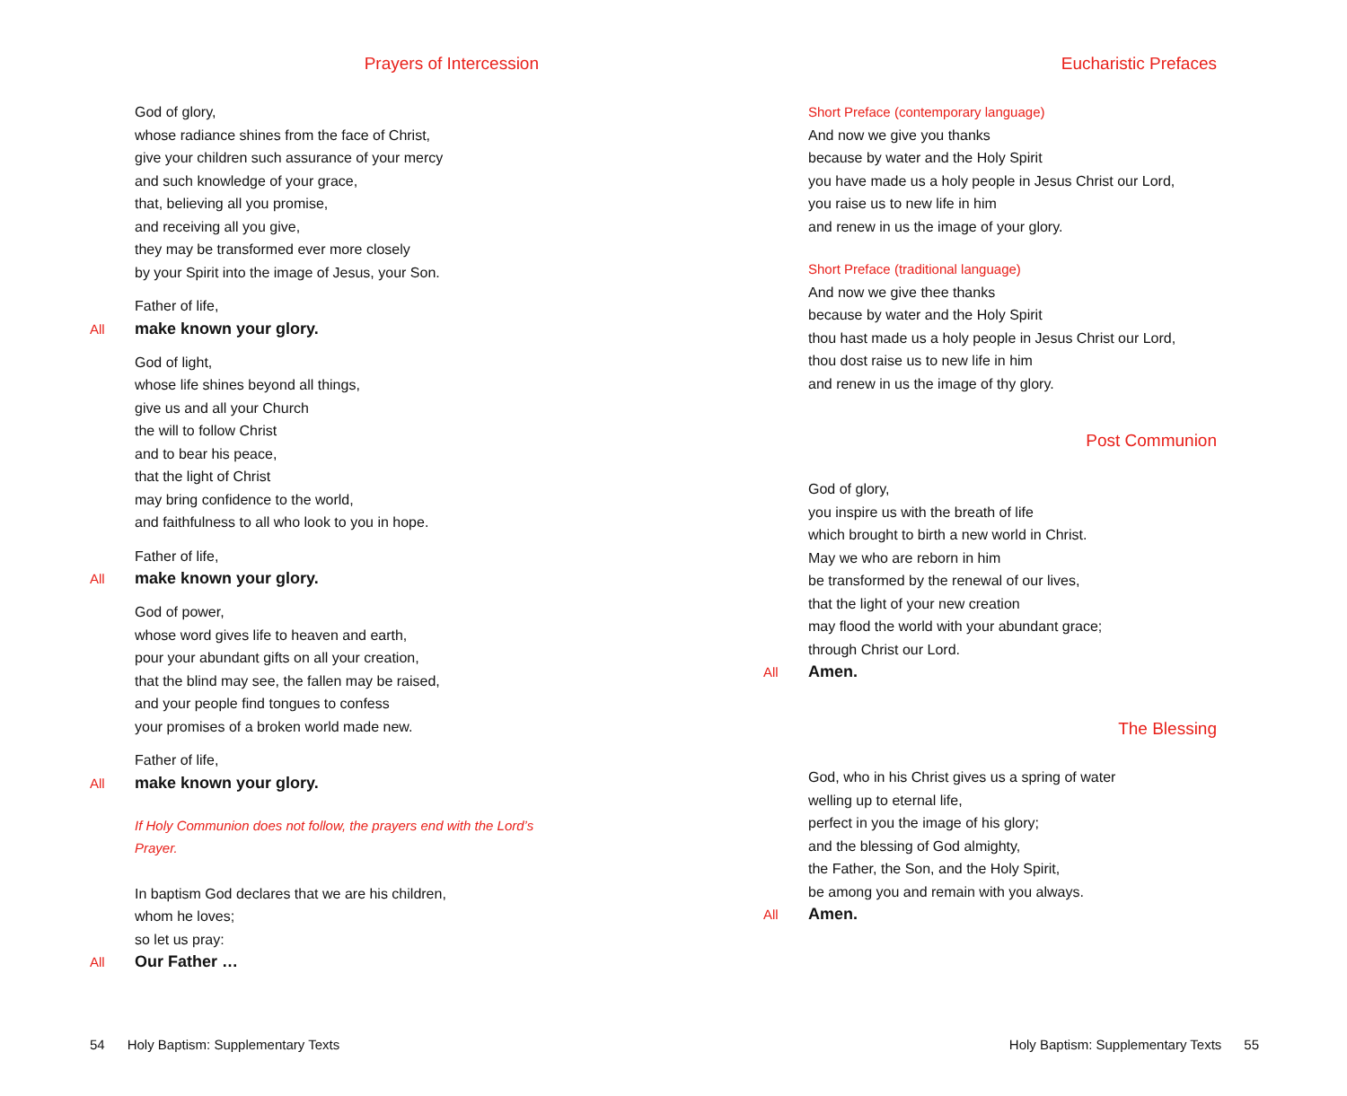Prayers of Intercession
God of glory,
whose radiance shines from the face of Christ,
give your children such assurance of your mercy
and such knowledge of your grace,
that, believing all you promise,
and receiving all you give,
they may be transformed ever more closely
by your Spirit into the image of Jesus, your Son.
Father of life,
All make known your glory.
God of light,
whose life shines beyond all things,
give us and all your Church
the will to follow Christ
and to bear his peace,
that the light of Christ
may bring confidence to the world,
and faithfulness to all who look to you in hope.
Father of life,
All make known your glory.
God of power,
whose word gives life to heaven and earth,
pour your abundant gifts on all your creation,
that the blind may see, the fallen may be raised,
and your people find tongues to confess
your promises of a broken world made new.
Father of life,
All make known your glory.
If Holy Communion does not follow, the prayers end with the Lord’s Prayer.
In baptism God declares that we are his children,
whom he loves;
so let us pray:
All Our Father …
54 Holy Baptism: Supplementary Texts
Eucharistic Prefaces
Short Preface (contemporary language)
And now we give you thanks
because by water and the Holy Spirit
you have made us a holy people in Jesus Christ our Lord,
you raise us to new life in him
and renew in us the image of your glory.
Short Preface (traditional language)
And now we give thee thanks
because by water and the Holy Spirit
thou hast made us a holy people in Jesus Christ our Lord,
thou dost raise us to new life in him
and renew in us the image of thy glory.
Post Communion
God of glory,
you inspire us with the breath of life
which brought to birth a new world in Christ.
May we who are reborn in him
be transformed by the renewal of our lives,
that the light of your new creation
may flood the world with your abundant grace;
through Christ our Lord.
All Amen.
The Blessing
God, who in his Christ gives us a spring of water
welling up to eternal life,
perfect in you the image of his glory;
and the blessing of God almighty,
the Father, the Son, and the Holy Spirit,
be among you and remain with you always.
All Amen.
Holy Baptism: Supplementary Texts 55